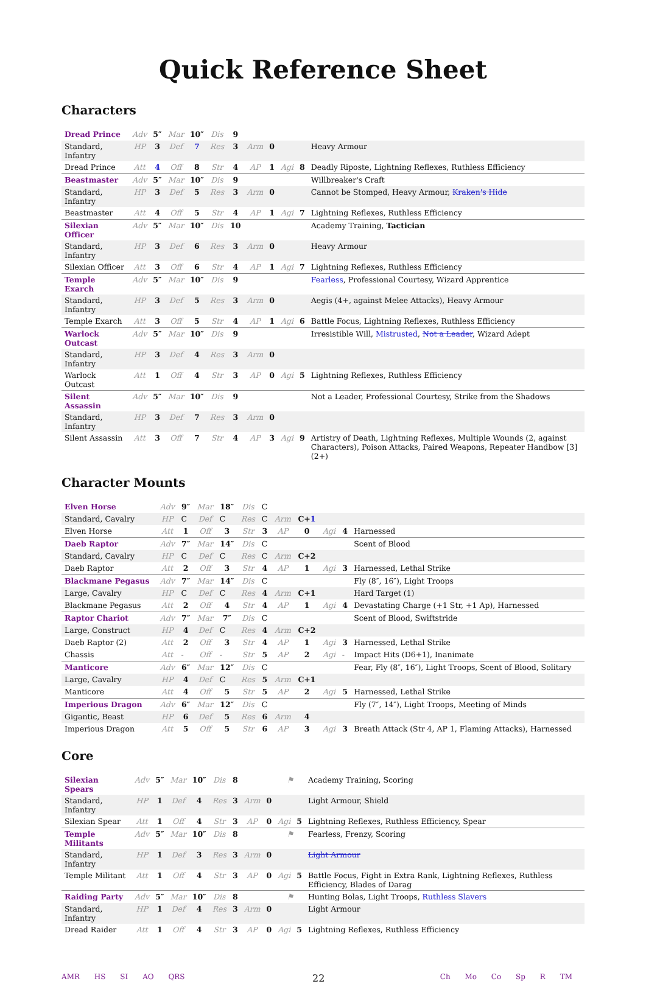Quick Reference Sheet
Characters
| Dread Prince | Adv | 5″ | Mar | 10″ | Dis | 9 | | | | | |
| Standard, Infantry | HP | 3 | Def | 7 | Res | 3 | Arm | 0 | | | Heavy Armour |
| Dread Prince | Att | 4 | Off | 8 | Str | 4 | AP | 1 | Agi | 8 | Deadly Riposte, Lightning Reflexes, Ruthless Efficiency |
| Beastmaster | Adv | 5″ | Mar | 10″ | Dis | 9 | | | | | Willbreaker's Craft |
| Standard, Infantry | HP | 3 | Def | 5 | Res | 3 | Arm | 0 | | | Cannot be Stomped, Heavy Armour, Kraken's Hide |
| Beastmaster | Att | 4 | Off | 5 | Str | 4 | AP | 1 | Agi | 7 | Lightning Reflexes, Ruthless Efficiency |
| Silexian Officer | Adv | 5″ | Mar | 10″ | Dis | 10 | | | | | Academy Training, Tactician |
| Standard, Infantry | HP | 3 | Def | 6 | Res | 3 | Arm | 0 | | | Heavy Armour |
| Silexian Officer | Att | 3 | Off | 6 | Str | 4 | AP | 1 | Agi | 7 | Lightning Reflexes, Ruthless Efficiency |
| Temple Exarch | Adv | 5″ | Mar | 10″ | Dis | 9 | | | | | Fearless , Professional Courtesy, Wizard Apprentice |
| Standard, Infantry | HP | 3 | Def | 5 | Res | 3 | Arm | 0 | | | Aegis (4+, against Melee Attacks), Heavy Armour |
| Temple Exarch | Att | 3 | Off | 5 | Str | 4 | AP | 1 | Agi | 6 | Battle Focus, Lightning Reflexes, Ruthless Efficiency |
| Warlock Outcast | Adv | 5″ | Mar | 10″ | Dis | 9 | | | | | Irresistible Will, Mistrusted , Not a Leader , Wizard Adept |
| Standard, Infantry | HP | 3 | Def | 4 | Res | 3 | Arm | 0 | | | |
| Warlock Outcast | Att | 1 | Off | 4 | Str | 3 | AP | 0 | Agi | 5 | Lightning Reflexes, Ruthless Efficiency |
| Silent Assassin | Adv | 5″ | Mar | 10″ | Dis | 9 | | | | | Not a Leader, Professional Courtesy, Strike from the Shadows |
| Standard, Infantry | HP | 3 | Def | 7 | Res | 3 | Arm | 0 | | | |
| Silent Assassin | Att | 3 | Off | 7 | Str | 4 | AP | 3 | Agi | 9 | Artistry of Death, Lightning Reflexes, Multiple Wounds (2, against Characters), Poison Attacks, Paired Weapons, Repeater Handbow [3] (2+) |
Character Mounts
| Elven Horse | Adv | 9″ | Mar | 18″ | Dis | C | | | | | |
| Standard, Cavalry | HP | C | Def | C | Res | C | Arm | C+ 1 | | | |
| Elven Horse | Att | 1 | Off | 3 | Str | 3 | AP | 0 | Agi | 4 | Harnessed |
| Daeb Raptor | Adv | 7″ | Mar | 14″ | Dis | C | | | | | Scent of Blood |
| Standard, Cavalry | HP | C | Def | C | Res | C | Arm | C+2 | | | |
| Daeb Raptor | Att | 2 | Off | 3 | Str | 4 | AP | 1 | Agi | 3 | Harnessed, Lethal Strike |
| Blackmane Pegasus | Adv | 7″ | Mar | 14″ | Dis | C | | | | | Fly (8″, 16″), Light Troops |
| Large, Cavalry | HP | C | Def | C | Res | 4 | Arm | C+1 | | | Hard Target (1) |
| Blackmane Pegasus | Att | 2 | Off | 4 | Str | 4 | AP | 1 | Agi | 4 | Devastating Charge (+1 Str, +1 Ap), Harnessed |
| Raptor Chariot | Adv | 7″ | Mar | 7″ | Dis | C | | | | | Scent of Blood, Swiftstride |
| Large, Construct | HP | 4 | Def | C | Res | 4 | Arm | C+2 | | | |
| Daeb Raptor (2) | Att | 2 | Off | 3 | Str | 4 | AP | 1 | Agi | 3 | Harnessed, Lethal Strike |
| Chassis | Att | - | Off | - | Str | 5 | AP | 2 | Agi | - | Impact Hits (D6+1), Inanimate |
| Manticore | Adv | 6″ | Mar | 12″ | Dis | C | | | | | Fear, Fly (8″, 16″), Light Troops, Scent of Blood, Solitary |
| Large, Cavalry | HP | 4 | Def | C | Res | 5 | Arm | C+1 | | | |
| Manticore | Att | 4 | Off | 5 | Str | 5 | AP | 2 | Agi | 5 | Harnessed, Lethal Strike |
| Imperious Dragon | Adv | 6″ | Mar | 12″ | Dis | C | | | | | Fly (7″, 14″), Light Troops, Meeting of Minds |
| Gigantic, Beast | HP | 6 | Def | 5 | Res | 6 | Arm | 4 | | | |
| Imperious Dragon | Att | 5 | Off | 5 | Str | 6 | AP | 3 | Agi | 3 | Breath Attack (Str 4, AP 1, Flaming Attacks), Harnessed |
Core
| Silexian Spears | Adv | 5″ | Mar | 10″ | Dis | 8 | | | ⚑ | | Academy Training, Scoring |
| Standard, Infantry | HP | 1 | Def | 4 | Res | 3 | Arm | 0 | | | Light Armour, Shield |
| Silexian Spear | Att | 1 | Off | 4 | Str | 3 | AP | 0 | Agi | 5 | Lightning Reflexes, Ruthless Efficiency, Spear |
| Temple Militants | Adv | 5″ | Mar | 10″ | Dis | 8 | | | ⚑ | | Fearless, Frenzy, Scoring |
| Standard, Infantry | HP | 1 | Def | 3 | Res | 3 | Arm | 0 | | | Light Armour |
| Temple Militant | Att | 1 | Off | 4 | Str | 3 | AP | 0 | Agi | 5 | Battle Focus, Fight in Extra Rank, Lightning Reflexes, Ruthless Efficiency, Blades of Darag |
| Raiding Party | Adv | 5″ | Mar | 10″ | Dis | 8 | | | ⚑ | | Hunting Bolas, Light Troops, Ruthless Slavers |
| Standard, Infantry | HP | 1 | Def | 4 | Res | 3 | Arm | 0 | | | Light Armour |
| Dread Raider | Att | 1 | Off | 4 | Str | 3 | AP | 0 | Agi | 5 | Lightning Reflexes, Ruthless Efficiency |
AMR HS SI AO QRS 22 Ch Mo Co Sp R TM